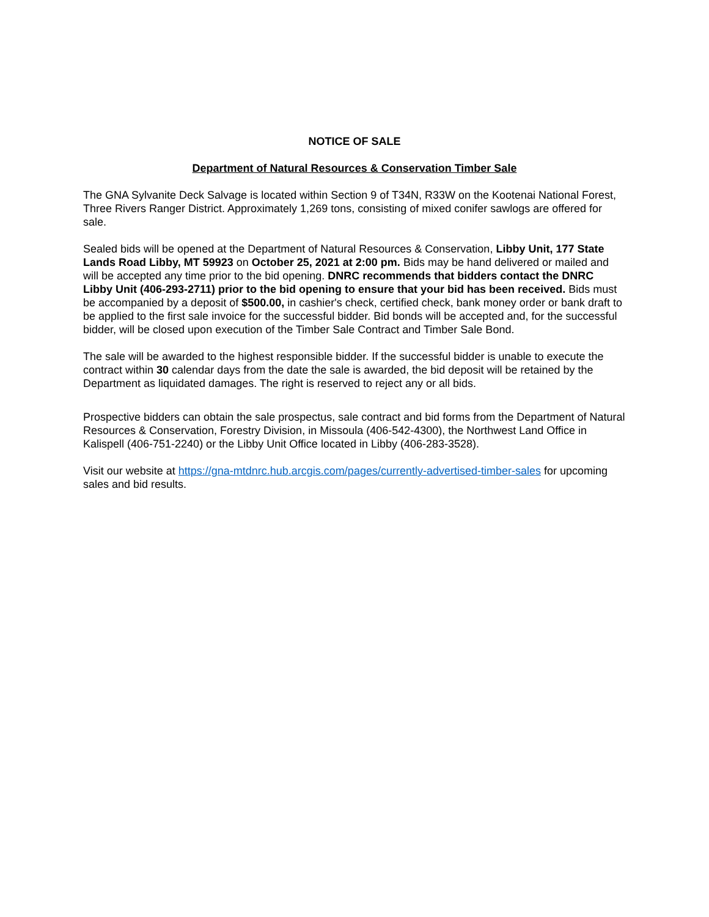NOTICE OF SALE
Department of Natural Resources & Conservation Timber Sale
The GNA Sylvanite Deck Salvage is located within Section 9 of T34N, R33W on the Kootenai National Forest, Three Rivers Ranger District. Approximately 1,269 tons, consisting of mixed conifer sawlogs are offered for sale.
Sealed bids will be opened at the Department of Natural Resources & Conservation, Libby Unit, 177 State Lands Road Libby, MT 59923 on October 25, 2021 at 2:00 pm. Bids may be hand delivered or mailed and will be accepted any time prior to the bid opening. DNRC recommends that bidders contact the DNRC Libby Unit (406-293-2711) prior to the bid opening to ensure that your bid has been received. Bids must be accompanied by a deposit of $500.00, in cashier's check, certified check, bank money order or bank draft to be applied to the first sale invoice for the successful bidder. Bid bonds will be accepted and, for the successful bidder, will be closed upon execution of the Timber Sale Contract and Timber Sale Bond.
The sale will be awarded to the highest responsible bidder. If the successful bidder is unable to execute the contract within 30 calendar days from the date the sale is awarded, the bid deposit will be retained by the Department as liquidated damages. The right is reserved to reject any or all bids.
Prospective bidders can obtain the sale prospectus, sale contract and bid forms from the Department of Natural Resources & Conservation, Forestry Division, in Missoula (406-542-4300), the Northwest Land Office in Kalispell (406-751-2240) or the Libby Unit Office located in Libby (406-283-3528).
Visit our website at https://gna-mtdnrc.hub.arcgis.com/pages/currently-advertised-timber-sales for upcoming sales and bid results.